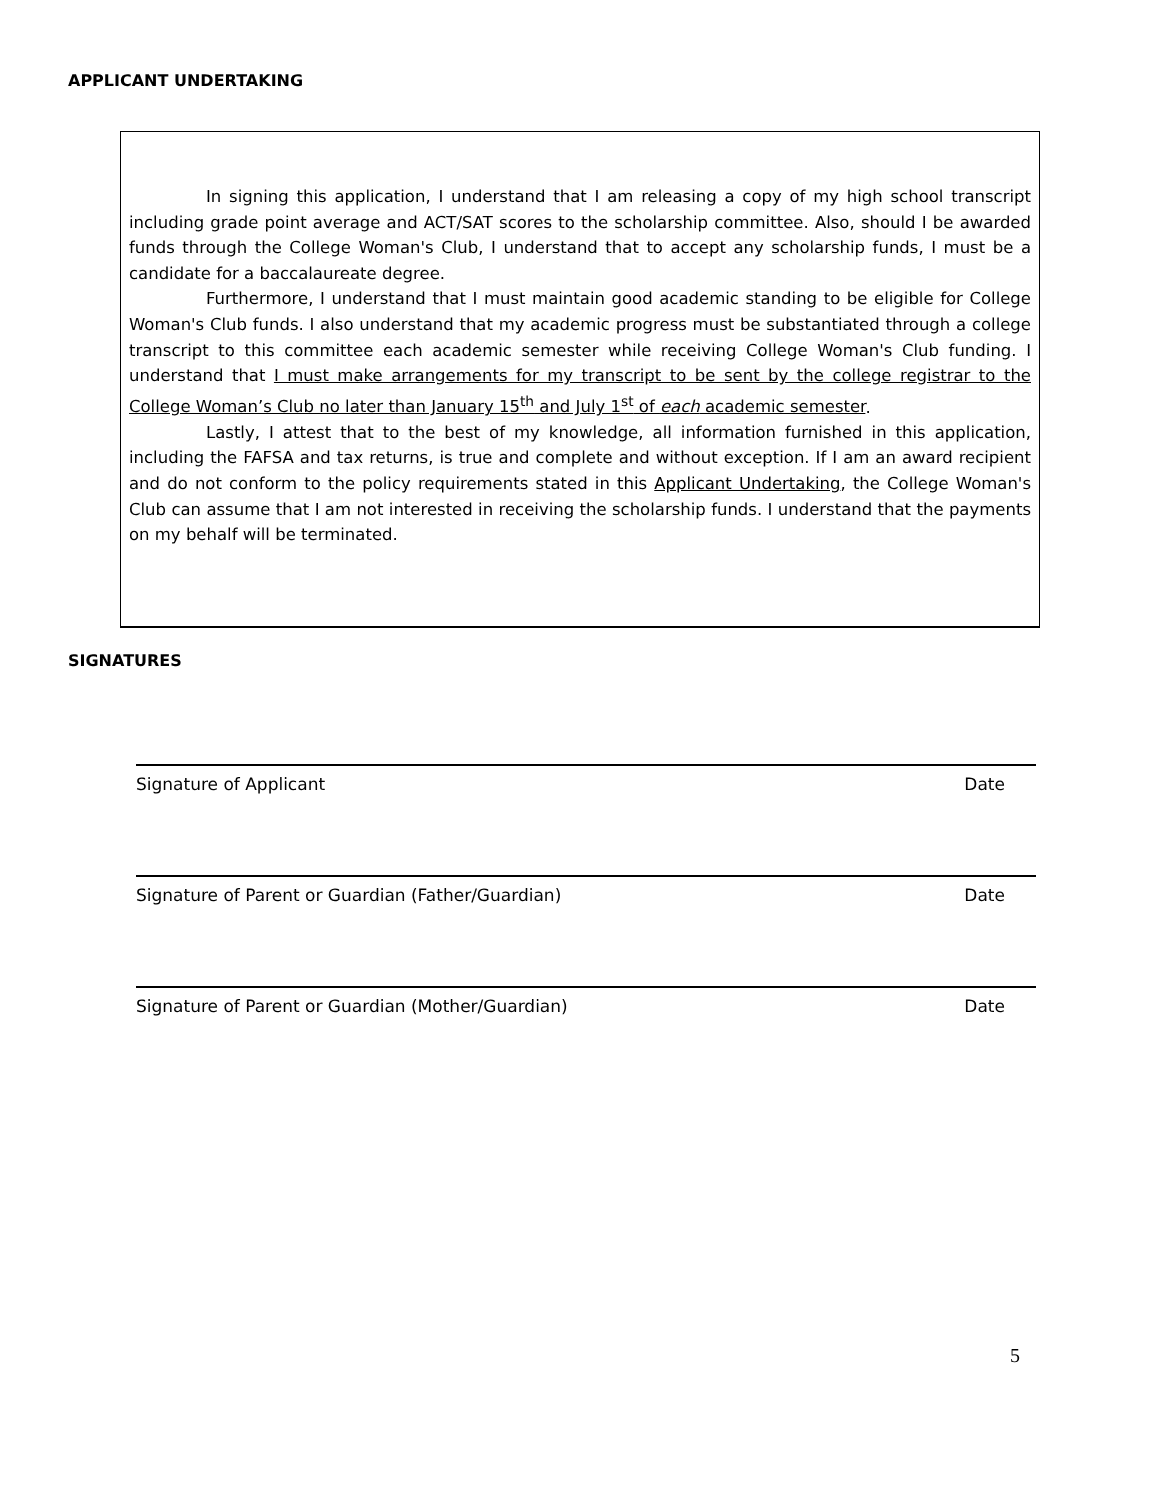APPLICANT UNDERTAKING
In signing this application, I understand that I am releasing a copy of my high school transcript including grade point average and ACT/SAT scores to the scholarship committee. Also, should I be awarded funds through the College Woman's Club, I understand that to accept any scholarship funds, I must be a candidate for a baccalaureate degree.
Furthermore, I understand that I must maintain good academic standing to be eligible for College Woman's Club funds. I also understand that my academic progress must be substantiated through a college transcript to this committee each academic semester while receiving College Woman's Club funding. I understand that I must make arrangements for my transcript to be sent by the college registrar to the College Woman’s Club no later than January 15<sup>th</sup> and July 1<sup>st</sup> of each academic semester.
Lastly, I attest that to the best of my knowledge, all information furnished in this application, including the FAFSA and tax returns, is true and complete and without exception. If I am an award recipient and do not conform to the policy requirements stated in this Applicant Undertaking, the College Woman's Club can assume that I am not interested in receiving the scholarship funds. I understand that the payments on my behalf will be terminated.
SIGNATURES
Signature of Applicant Date
Signature of Parent or Guardian (Father/Guardian) Date
Signature of Parent or Guardian (Mother/Guardian) Date
5